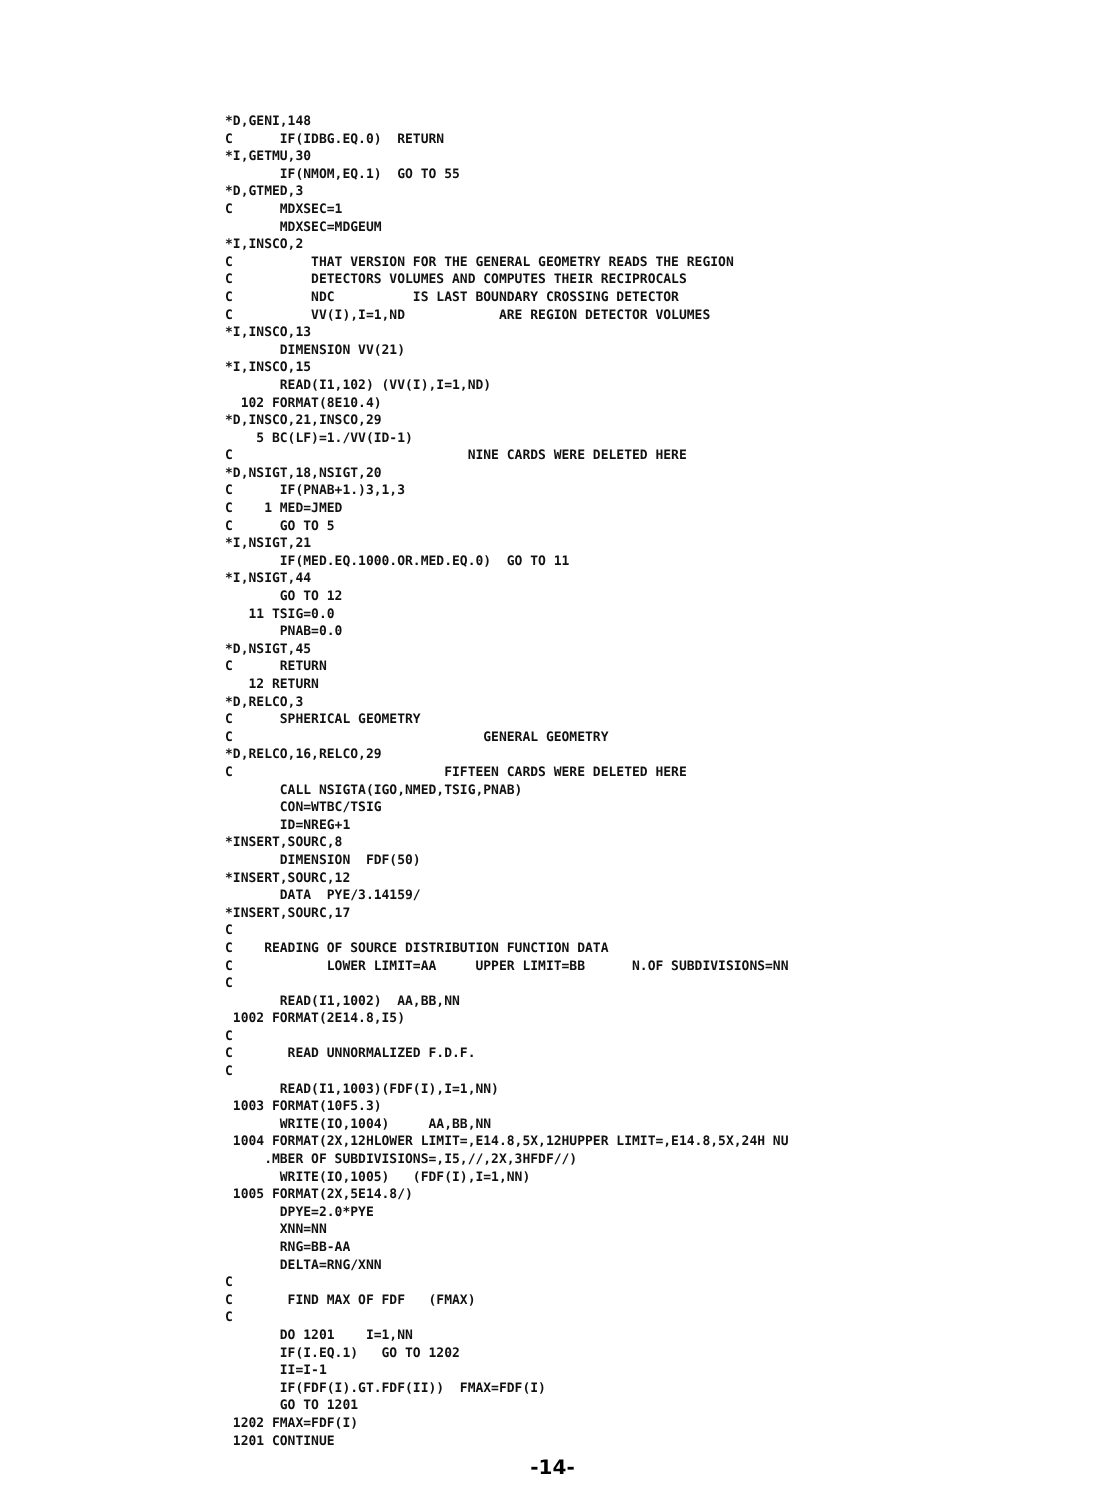*D,GENI,148
C      IF(IDBG.EQ.0)  RETURN
*I,GETMU,30
       IF(NMOM,EQ.1)  GO TO 55
*D,GTMED,3
C      MDXSEC=1
       MDXSEC=MDGEUM
*I,INSCO,2
C          THAT VERSION FOR THE GENERAL GEOMETRY READS THE REGION
C          DETECTORS VOLUMES AND COMPUTES THEIR RECIPROCALS
C          NDC          IS LAST BOUNDARY CROSSING DETECTOR
C          VV(I),I=1,ND            ARE REGION DETECTOR VOLUMES
*I,INSCO,13
       DIMENSION VV(21)
*I,INSCO,15
       READ(I1,102) (VV(I),I=1,ND)
  102 FORMAT(8E10.4)
*D,INSCO,21,INSCO,29
    5 BC(LF)=1./VV(ID-1)
C                              NINE CARDS WERE DELETED HERE
*D,NSIGT,18,NSIGT,20
C      IF(PNAB+1.)3,1,3
C    1 MED=JMED
C      GO TO 5
*I,NSIGT,21
       IF(MED.EQ.1000.OR.MED.EQ.0)  GO TO 11
*I,NSIGT,44
       GO TO 12
   11 TSIG=0.0
       PNAB=0.0
*D,NSIGT,45
C      RETURN
   12 RETURN
*D,RELCO,3
C      SPHERICAL GEOMETRY
C                                GENERAL GEOMETRY
*D,RELCO,16,RELCO,29
C                           FIFTEEN CARDS WERE DELETED HERE
       CALL NSIGTA(IGO,NMED,TSIG,PNAB)
       CON=WTBC/TSIG
       ID=NREG+1
*INSERT,SOURC,8
       DIMENSION  FDF(50)
*INSERT,SOURC,12
       DATA  PYE/3.14159/
*INSERT,SOURC,17
C
C    READING OF SOURCE DISTRIBUTION FUNCTION DATA
C            LOWER LIMIT=AA     UPPER LIMIT=BB      N.OF SUBDIVISIONS=NN
C
       READ(I1,1002)  AA,BB,NN
 1002 FORMAT(2E14.8,I5)
C
C       READ UNNORMALIZED F.D.F.
C
       READ(I1,1003)(FDF(I),I=1,NN)
 1003 FORMAT(10F5.3)
       WRITE(IO,1004)     AA,BB,NN
 1004 FORMAT(2X,12HLOWER LIMIT=,E14.8,5X,12HUPPER LIMIT=,E14.8,5X,24H NU
     .MBER OF SUBDIVISIONS=,I5,//,2X,3HFDF//)
       WRITE(IO,1005)   (FDF(I),I=1,NN)
 1005 FORMAT(2X,5E14.8/)
       DPYE=2.0*PYE
       XNN=NN
       RNG=BB-AA
       DELTA=RNG/XNN
C
C       FIND MAX OF FDF   (FMAX)
C
       DO 1201    I=1,NN
       IF(I.EQ.1)   GO TO 1202
       II=I-1
       IF(FDF(I).GT.FDF(II))  FMAX=FDF(I)
       GO TO 1201
 1202 FMAX=FDF(I)
 1201 CONTINUE
-14-